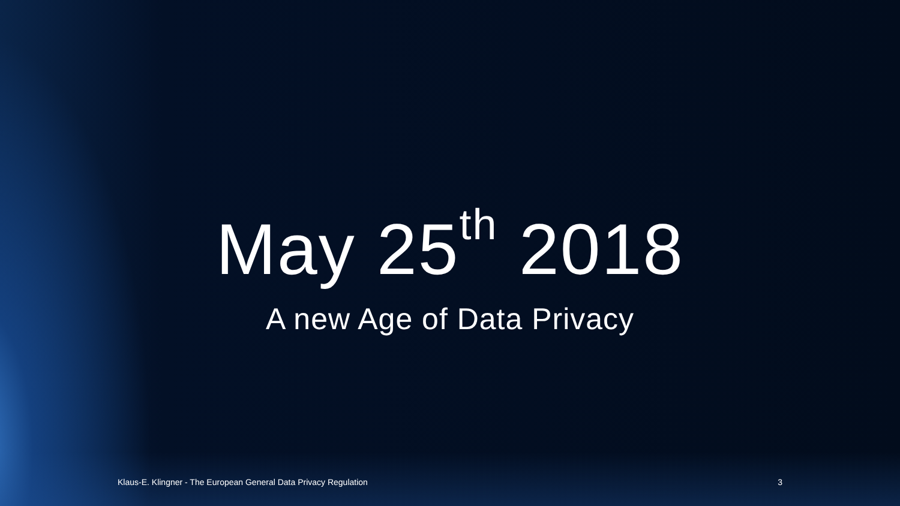May 25<sup>th</sup> 2018
A new Age of Data Privacy
Klaus-E. Klingner - The European General Data Privacy Regulation 3